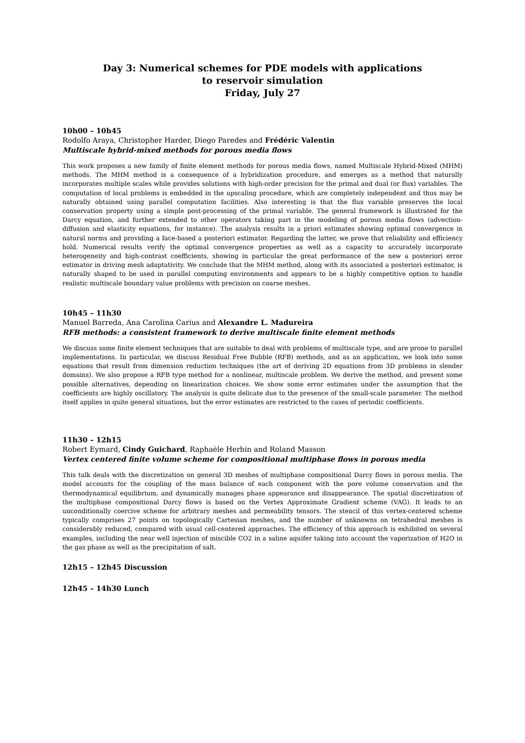Day 3: Numerical schemes for PDE models with applications
to reservoir simulation
Friday, July 27
10h00 – 10h45
Rodolfo Araya, Christopher Harder, Diego Paredes and Frédéric Valentin
Multiscale hybrid-mixed methods for porous media flows
This work proposes a new family of finite element methods for porous media flows, named Multiscale Hybrid-Mixed (MHM) methods. The MHM method is a consequence of a hybridization procedure, and emerges as a method that naturally incorporates multiple scales while provides solutions with high-order precision for the primal and dual (or flux) variables. The computation of local problems is embedded in the upscaling procedure, which are completely independent and thus may be naturally obtained using parallel computation facilities. Also interesting is that the flux variable preserves the local conservation property using a simple post-processing of the primal variable. The general framework is illustrated for the Darcy equation, and further extended to other operators taking part in the modeling of porous media flows (advection-diffusion and elasticity equations, for instance). The analysis results in a priori estimates showing optimal convergence in natural norms and providing a face-based a posteriori estimator. Regarding the latter, we prove that reliability and efficiency hold. Numerical results verify the optimal convergence properties as well as a capacity to accurately incorporate heterogeneity and high-contrast coefficients, showing in particular the great performance of the new a posteriori error estimator in driving mesh adaptativity. We conclude that the MHM method, along with its associated a posteriori estimator, is naturally shaped to be used in parallel computing environments and appears to be a highly competitive option to handle realistic multiscale boundary value problems with precision on coarse meshes.
10h45 – 11h30
Manuel Barreda, Ana Carolina Carius and Alexandre L. Madureira
RFB methods: a consistent framework to derive multiscale finite element methods
We discuss some finite element techniques that are suitable to deal with problems of multiscale type, and are prone to parallel implementations. In particular, we discuss Residual Free Bubble (RFB) methods, and as an application, we look into some equations that result from dimension reduction techniques (the art of deriving 2D equations from 3D problems in slender domains). We also propose a RFB type method for a nonlinear, multiscale problem. We derive the method, and present some possible alternatives, depending on linearization choices. We show some error estimates under the assumption that the coefficients are highly oscillatory. The analysis is quite delicate due to the presence of the small-scale parameter. The method itself applies in quite general situations, but the error estimates are restricted to the cases of periodic coefficients.
11h30 – 12h15
Robert Eymard, Cindy Guichard, Raphaèle Herbin and Roland Masson
Vertex centered finite volume scheme for compositional multiphase flows in porous media
This talk deals with the discretization on general 3D meshes of multiphase compositional Darcy flows in porous media. The model accounts for the coupling of the mass balance of each component with the pore volume conservation and the thermodynamical equilibrium, and dynamically manages phase appearance and disappearance. The spatial discretization of the multiphase compositional Darcy flows is based on the Vertex Approximate Gradient scheme (VAG). It leads to an unconditionally coercive scheme for arbitrary meshes and permeability tensors. The stencil of this vertex-centered scheme typically comprises 27 points on topologically Cartesian meshes, and the number of unknowns on tetrahedral meshes is considerably reduced, compared with usual cell-centered approaches. The efficiency of this approach is exhibited on several examples, including the near well injection of miscible CO2 in a saline aquifer taking into account the vaporization of H2O in the gas phase as well as the precipitation of salt.
12h15 – 12h45 Discussion
12h45 – 14h30 Lunch